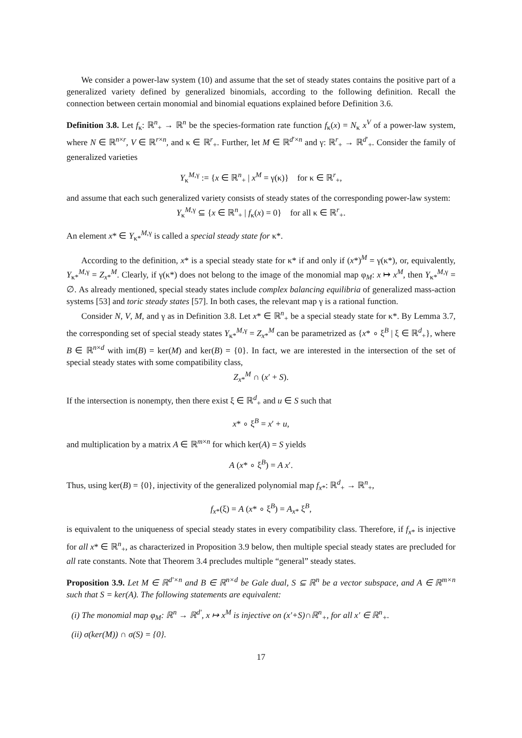We consider a power-law system (10) and assume that the set of steady states contains the positive part of a generalized variety defined by generalized binomials, according to the following definition. Recall the connection between certain monomial and binomial equations explained before Definition 3.6.
Definition 3.8. Let f<sub>κ</sub>: ℝ<sup>n</sup><sub>+</sub> → ℝ<sup>n</sup> be the species-formation rate function f<sub>κ</sub>(x) = N<sub>κ</sub> x<sup>V</sup> of a power-law system, where N ∈ ℝ<sup>n×r</sup>, V ∈ ℝ<sup>r×n</sup>, and κ ∈ ℝ<sup>r</sup><sub>+</sub>. Further, let M ∈ ℝ<sup>d′×n</sup> and γ: ℝ<sup>r</sup><sub>+</sub> → ℝ<sup>d′</sup><sub>+</sub>. Consider the family of generalized varieties
Y<sub>κ</sub><sup>M,γ</sup> := {x ∈ ℝ<sup>n</sup><sub>+</sub> | x<sup>M</sup> = γ(κ)} for κ ∈ ℝ<sup>r</sup><sub>+</sub>,
and assume that each such generalized variety consists of steady states of the corresponding power-law system:
Y<sub>κ</sub><sup>M,γ</sup> ⊆ {x ∈ ℝ<sup>n</sup><sub>+</sub> | f<sub>κ</sub>(x) = 0} for all κ ∈ ℝ<sup>r</sup><sub>+</sub>.
An element x* ∈ Y<sub>κ*</sub><sup>M,γ</sup> is called a special steady state for κ*.
According to the definition, x* is a special steady state for κ* if and only if (x*)<sup>M</sup> = γ(κ*), or, equivalently, Y<sub>κ*</sub><sup>M,γ</sup> = Z<sub>x*</sub><sup>M</sup>. Clearly, if γ(κ*) does not belong to the image of the monomial map φ<sub>M</sub>: x ↦ x<sup>M</sup>, then Y<sub>κ*</sub><sup>M,γ</sup> = ∅. As already mentioned, special steady states include complex balancing equilibria of generalized mass-action systems [53] and toric steady states [57]. In both cases, the relevant map γ is a rational function.
Consider N, V, M, and γ as in Definition 3.8. Let x* ∈ ℝ<sup>n</sup><sub>+</sub> be a special steady state for κ*. By Lemma 3.7, the corresponding set of special steady states Y<sub>κ*</sub><sup>M,γ</sup> = Z<sub>x*</sub><sup>M</sup> can be parametrized as {x* ∘ ξ<sup>B</sup> | ξ ∈ ℝ<sup>d</sup><sub>+</sub>}, where B ∈ ℝ<sup>n×d</sup> with im(B) = ker(M) and ker(B) = {0}. In fact, we are interested in the intersection of the set of special steady states with some compatibility class,
Z<sub>x*</sub><sup>M</sup> ∩ (x′ + S).
If the intersection is nonempty, then there exist ξ ∈ ℝ<sup>d</sup><sub>+</sub> and u ∈ S such that
x* ∘ ξ<sup>B</sup> = x′ + u,
and multiplication by a matrix A ∈ ℝ<sup>m×n</sup> for which ker(A) = S yields
A (x* ∘ ξ<sup>B</sup>) = A x′.
Thus, using ker(B) = {0}, injectivity of the generalized polynomial map f<sub>x*</sub>: ℝ<sup>d</sup><sub>+</sub> → ℝ<sup>n</sup><sub>+</sub>,
f<sub>x*</sub>(ξ) = A (x* ∘ ξ<sup>B</sup>) = A<sub>x*</sub> ξ<sup>B</sup>,
is equivalent to the uniqueness of special steady states in every compatibility class. Therefore, if f<sub>x*</sub> is injective for all x* ∈ ℝ<sup>n</sup><sub>+</sub>, as characterized in Proposition 3.9 below, then multiple special steady states are precluded for all rate constants. Note that Theorem 3.4 precludes multiple “general” steady states.
Proposition 3.9. Let M ∈ ℝ<sup>d′×n</sup> and B ∈ ℝ<sup>n×d</sup> be Gale dual, S ⊆ ℝ<sup>n</sup> be a vector subspace, and A ∈ ℝ<sup>m×n</sup> such that S = ker(A). The following statements are equivalent:
(i) The monomial map φ<sub>M</sub>: ℝ<sup>n</sup> → ℝ<sup>d′</sup>, x ↦ x<sup>M</sup> is injective on (x′+S)∩ℝ<sup>n</sup><sub>+</sub>, for all x′ ∈ ℝ<sup>n</sup><sub>+</sub>.
(ii) σ(ker(M)) ∩ σ(S) = {0}.
17